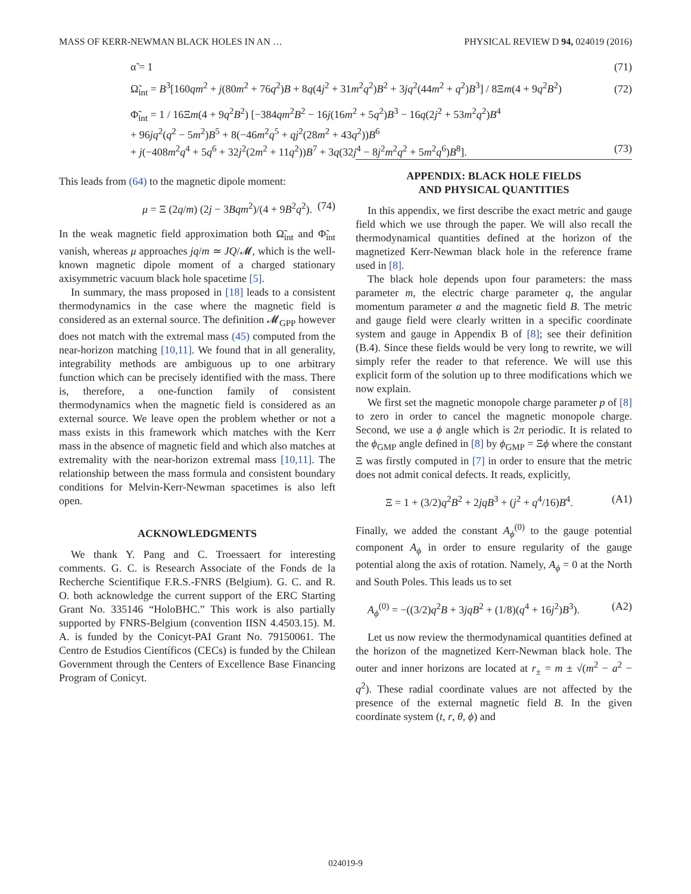MASS OF KERR-NEWMAN BLACK HOLES IN AN … PHYSICAL REVIEW D 94, 024019 (2016)
α̃ = 1 (71)
Ω̃<sub>int</sub> = B<sup>3</sup>[160qm<sup>2</sup> + j(80m<sup>2</sup> + 76q<sup>2</sup>)B + 8q(4j<sup>2</sup> + 31m<sup>2</sup>q<sup>2</sup>)B<sup>2</sup> + 3jq<sup>2</sup>(44m<sup>2</sup> + q<sup>2</sup>)B<sup>3</sup>] / 8Ξm(4 + 9q<sup>2</sup>B<sup>2</sup>) (72)
Φ̃<sub>int</sub> = 1 / 16Ξm(4 + 9q<sup>2</sup>B<sup>2</sup>) [−384qm<sup>2</sup>B<sup>2</sup> − 16j(16m<sup>2</sup> + 5q<sup>2</sup>)B<sup>3</sup> − 16q(2j<sup>2</sup> + 53m<sup>2</sup>q<sup>2</sup>)B<sup>4</sup>
+ 96jq<sup>2</sup>(q<sup>2</sup> − 5m<sup>2</sup>)B<sup>5</sup> + 8(−46m<sup>2</sup>q<sup>5</sup> + qj<sup>2</sup>(28m<sup>2</sup> + 43q<sup>2</sup>))B<sup>6</sup>
+ j(−408m<sup>2</sup>q<sup>4</sup> + 5q<sup>6</sup> + 32j<sup>2</sup>(2m<sup>2</sup> + 11q<sup>2</sup>))B<sup>7</sup> + 3q(32j<sup>4</sup> − 8j<sup>2</sup>m<sup>2</sup>q<sup>2</sup> + 5m<sup>2</sup>q<sup>6</sup>)B<sup>8</sup>]. (73)
This leads from (64) to the magnetic dipole moment:
μ = Ξ (2q/m) (2j − 3Bqm<sup>2</sup>)/(4 + 9B<sup>2</sup>q<sup>2</sup>). (74)
In the weak magnetic field approximation both Ω̃<sub>int</sub> and Φ̃<sub>int</sub> vanish, whereas μ approaches jq/m ≃ JQ/𝓜, which is the well-known magnetic dipole moment of a charged stationary axisymmetric vacuum black hole spacetime [5].
In summary, the mass proposed in [18] leads to a consistent thermodynamics in the case where the magnetic field is considered as an external source. The definition 𝓜<sub>GPP</sub> however does not match with the extremal mass (45) computed from the near-horizon matching [10,11]. We found that in all generality, integrability methods are ambiguous up to one arbitrary function which can be precisely identified with the mass. There is, therefore, a one-function family of consistent thermodynamics when the magnetic field is considered as an external source. We leave open the problem whether or not a mass exists in this framework which matches with the Kerr mass in the absence of magnetic field and which also matches at extremality with the near-horizon extremal mass [10,11]. The relationship between the mass formula and consistent boundary conditions for Melvin-Kerr-Newman spacetimes is also left open.
ACKNOWLEDGMENTS
We thank Y. Pang and C. Troessaert for interesting comments. G. C. is Research Associate of the Fonds de la Recherche Scientifique F.R.S.-FNRS (Belgium). G. C. and R. O. both acknowledge the current support of the ERC Starting Grant No. 335146 “HoloBHC.” This work is also partially supported by FNRS-Belgium (convention IISN 4.4503.15). M. A. is funded by the Conicyt-PAI Grant No. 79150061. The Centro de Estudios Científicos (CECs) is funded by the Chilean Government through the Centers of Excellence Base Financing Program of Conicyt.
APPENDIX: BLACK HOLE FIELDS
AND PHYSICAL QUANTITIES
In this appendix, we first describe the exact metric and gauge field which we use through the paper. We will also recall the thermodynamical quantities defined at the horizon of the magnetized Kerr-Newman black hole in the reference frame used in [8].
The black hole depends upon four parameters: the mass parameter m, the electric charge parameter q, the angular momentum parameter a and the magnetic field B. The metric and gauge field were clearly written in a specific coordinate system and gauge in Appendix B of [8]; see their definition (B.4). Since these fields would be very long to rewrite, we will simply refer the reader to that reference. We will use this explicit form of the solution up to three modifications which we now explain.
We first set the magnetic monopole charge parameter p of [8] to zero in order to cancel the magnetic monopole charge. Second, we use a ϕ angle which is 2π periodic. It is related to the ϕ<sub>GMP</sub> angle defined in [8] by ϕ<sub>GMP</sub> = Ξϕ where the constant Ξ was firstly computed in [7] in order to ensure that the metric does not admit conical defects. It reads, explicitly,
Ξ = 1 + (3/2)q<sup>2</sup>B<sup>2</sup> + 2jqB<sup>3</sup> + (j<sup>2</sup> + q<sup>4</sup>/16)B<sup>4</sup>. (A1)
Finally, we added the constant A<sub>ϕ</sub><sup>(0)</sup> to the gauge potential component A<sub>ϕ</sub> in order to ensure regularity of the gauge potential along the axis of rotation. Namely, A<sub>ϕ</sub> = 0 at the North and South Poles. This leads us to set
A<sub>ϕ</sub><sup>(0)</sup> = −((3/2)q<sup>2</sup>B + 3jqB<sup>2</sup> + (1/8)(q<sup>4</sup> + 16j<sup>2</sup>)B<sup>3</sup>). (A2)
Let us now review the thermodynamical quantities defined at the horizon of the magnetized Kerr-Newman black hole. The outer and inner horizons are located at r<sub>±</sub> = m ± √(m<sup>2</sup> − a<sup>2</sup> − q<sup>2</sup>). These radial coordinate values are not affected by the presence of the external magnetic field B. In the given coordinate system (t, r, θ, ϕ) and
024019-9